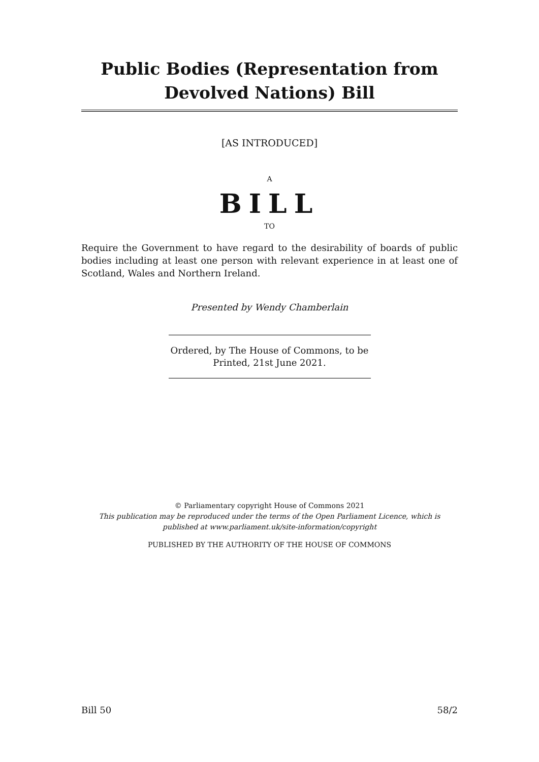Public Bodies (Representation from Devolved Nations) Bill
[AS INTRODUCED]
A
BILL
TO
Require the Government to have regard to the desirability of boards of public bodies including at least one person with relevant experience in at least one of Scotland, Wales and Northern Ireland.
Presented by Wendy Chamberlain
Ordered, by The House of Commons, to be Printed, 21st June 2021.
© Parliamentary copyright House of Commons 2021
This publication may be reproduced under the terms of the Open Parliament Licence, which is published at www.parliament.uk/site-information/copyright
PUBLISHED BY THE AUTHORITY OF THE HOUSE OF COMMONS
Bill 50 58/2